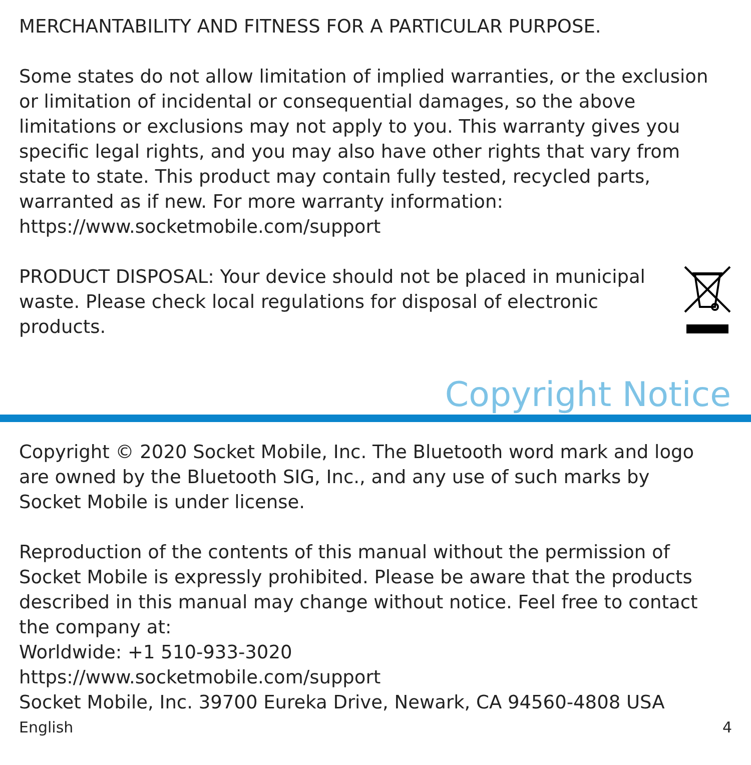MERCHANTABILITY AND FITNESS FOR A PARTICULAR PURPOSE.
Some states do not allow limitation of implied warranties, or the exclusion or limitation of incidental or consequential damages, so the above limitations or exclusions may not apply to you. This warranty gives you specific legal rights, and you may also have other rights that vary from state to state. This product may contain fully tested, recycled parts, warranted as if new. For more warranty information:
https://www.socketmobile.com/support
PRODUCT DISPOSAL: Your device should not be placed in municipal waste. Please check local regulations for disposal of electronic products.
Copyright Notice
Copyright © 2020 Socket Mobile, Inc. The Bluetooth word mark and logo are owned by the Bluetooth SIG, Inc., and any use of such marks by Socket Mobile is under license.
Reproduction of the contents of this manual without the permission of Socket Mobile is expressly prohibited. Please be aware that the products described in this manual may change without notice. Feel free to contact the company at:
Worldwide: +1 510-933-3020
https://www.socketmobile.com/support
Socket Mobile, Inc. 39700 Eureka Drive, Newark, CA 94560-4808 USA
English 4